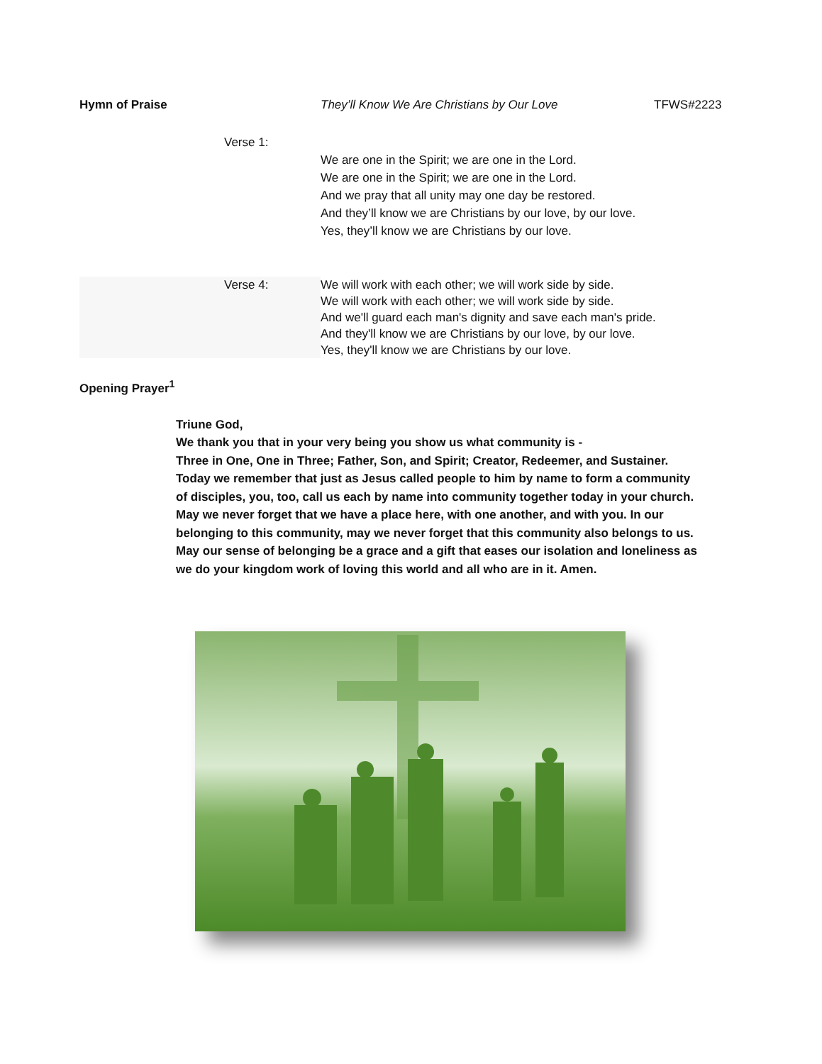Hymn of Praise They’ll Know We Are Christians by Our Love TFWS#2223
Verse 1:
We are one in the Spirit; we are one in the Lord.
We are one in the Spirit; we are one in the Lord.
And we pray that all unity may one day be restored.
And they’ll know we are Christians by our love, by our love.
Yes, they’ll know we are Christians by our love.
Verse 4: We will work with each other; we will work side by side.
We will work with each other; we will work side by side.
And we'll guard each man's dignity and save each man's pride.
And they'll know we are Christians by our love, by our love.
Yes, they'll know we are Christians by our love.
Opening Prayer<sup>1</sup>
Triune God,
We thank you that in your very being you show us what community is -
Three in One, One in Three; Father, Son, and Spirit; Creator, Redeemer, and Sustainer. Today we remember that just as Jesus called people to him by name to form a community of disciples, you, too, call us each by name into community together today in your church. May we never forget that we have a place here, with one another, and with you. In our belonging to this community, may we never forget that this community also belongs to us. May our sense of belonging be a grace and a gift that eases our isolation and loneliness as we do your kingdom work of loving this world and all who are in it. Amen.